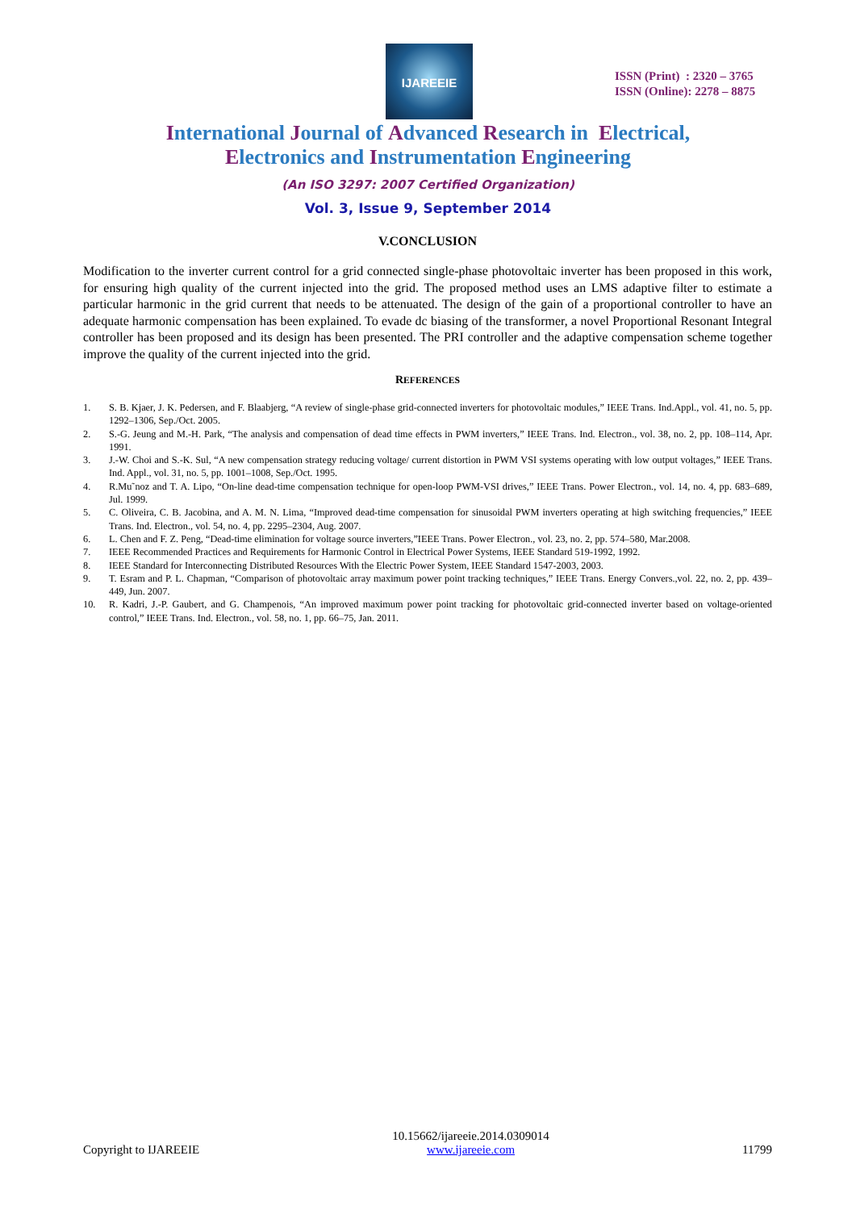IJAREEIE
ISSN (Print) : 2320 – 3765
ISSN (Online): 2278 – 8875
International Journal of Advanced Research in Electrical,
Electronics and Instrumentation Engineering
(An ISO 3297: 2007 Certified Organization)
Vol. 3, Issue 9, September 2014
V.CONCLUSION
Modification to the inverter current control for a grid connected single-phase photovoltaic inverter has been proposed in this work, for ensuring high quality of the current injected into the grid. The proposed method uses an LMS adaptive filter to estimate a particular harmonic in the grid current that needs to be attenuated. The design of the gain of a proportional controller to have an adequate harmonic compensation has been explained. To evade dc biasing of the transformer, a novel Proportional Resonant Integral controller has been proposed and its design has been presented. The PRI controller and the adaptive compensation scheme together improve the quality of the current injected into the grid.
REFERENCES
1. S. B. Kjaer, J. K. Pedersen, and F. Blaabjerg, “A review of single-phase grid-connected inverters for photovoltaic modules,” IEEE Trans. Ind.Appl., vol. 41, no. 5, pp. 1292–1306, Sep./Oct. 2005.
2. S.-G. Jeung and M.-H. Park, “The analysis and compensation of dead time effects in PWM inverters,” IEEE Trans. Ind. Electron., vol. 38, no. 2, pp. 108–114, Apr. 1991.
3. J.-W. Choi and S.-K. Sul, “A new compensation strategy reducing voltage/ current distortion in PWM VSI systems operating with low output voltages,” IEEE Trans. Ind. Appl., vol. 31, no. 5, pp. 1001–1008, Sep./Oct. 1995.
4. R.Mu˜noz and T. A. Lipo, “On-line dead-time compensation technique for open-loop PWM-VSI drives,” IEEE Trans. Power Electron., vol. 14, no. 4, pp. 683–689, Jul. 1999.
5. C. Oliveira, C. B. Jacobina, and A. M. N. Lima, “Improved dead-time compensation for sinusoidal PWM inverters operating at high switching frequencies,” IEEE Trans. Ind. Electron., vol. 54, no. 4, pp. 2295–2304, Aug. 2007.
6. L. Chen and F. Z. Peng, “Dead-time elimination for voltage source inverters,”IEEE Trans. Power Electron., vol. 23, no. 2, pp. 574–580, Mar.2008.
7. IEEE Recommended Practices and Requirements for Harmonic Control in Electrical Power Systems, IEEE Standard 519-1992, 1992.
8. IEEE Standard for Interconnecting Distributed Resources With the Electric Power System, IEEE Standard 1547-2003, 2003.
9. T. Esram and P. L. Chapman, “Comparison of photovoltaic array maximum power point tracking techniques,” IEEE Trans. Energy Convers.,vol. 22, no. 2, pp. 439–449, Jun. 2007.
10. R. Kadri, J.-P. Gaubert, and G. Champenois, “An improved maximum power point tracking for photovoltaic grid-connected inverter based on voltage-oriented control,” IEEE Trans. Ind. Electron., vol. 58, no. 1, pp. 66–75, Jan. 2011.
Copyright to IJAREEIE 10.15662/ijareeie.2014.0309014
www.ijareeie.com 11799